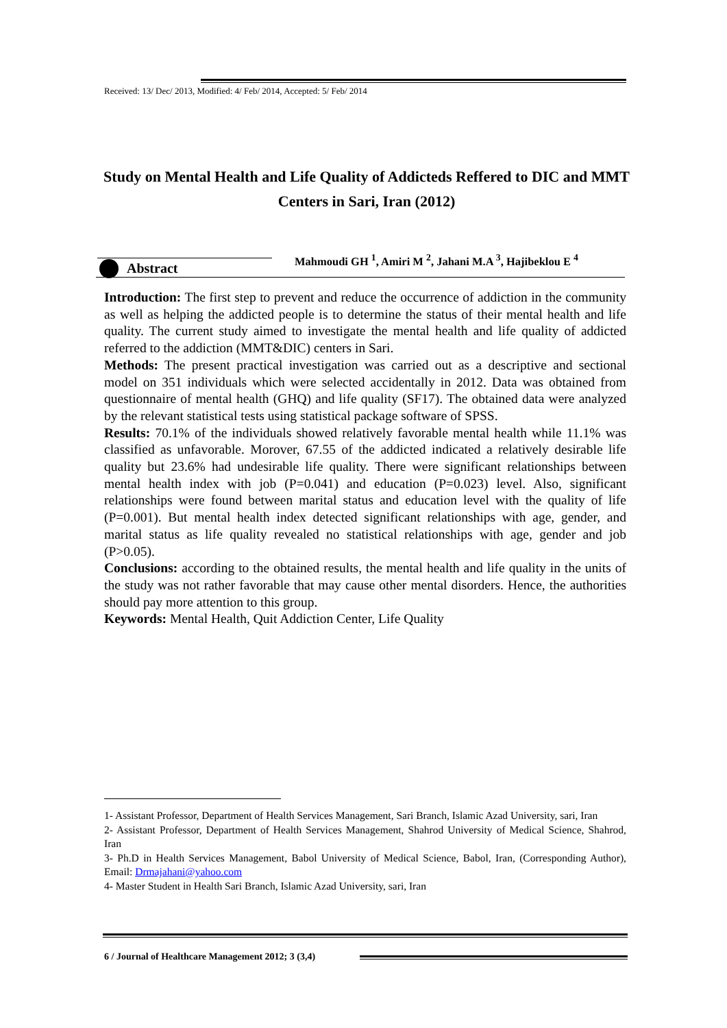Received: 13/ Dec/ 2013, Modified: 4/ Feb/ 2014, Accepted: 5/ Feb/ 2014
Study on Mental Health and Life Quality of Addicteds Reffered to DIC and MMT Centers in Sari, Iran (2012)
Abstract
Mahmoudi GH <sup>1</sup>, Amiri M <sup>2</sup>, Jahani M.A <sup>3</sup>, Hajibeklou E <sup>4</sup>
Introduction: The first step to prevent and reduce the occurrence of addiction in the community as well as helping the addicted people is to determine the status of their mental health and life quality. The current study aimed to investigate the mental health and life quality of addicted referred to the addiction (MMT&DIC) centers in Sari.
Methods: The present practical investigation was carried out as a descriptive and sectional model on 351 individuals which were selected accidentally in 2012. Data was obtained from questionnaire of mental health (GHQ) and life quality (SF17). The obtained data were analyzed by the relevant statistical tests using statistical package software of SPSS.
Results: 70.1% of the individuals showed relatively favorable mental health while 11.1% was classified as unfavorable. Morover, 67.55 of the addicted indicated a relatively desirable life quality but 23.6% had undesirable life quality. There were significant relationships between mental health index with job (P=0.041) and education (P=0.023) level. Also, significant relationships were found between marital status and education level with the quality of life (P=0.001). But mental health index detected significant relationships with age, gender, and marital status as life quality revealed no statistical relationships with age, gender and job (P>0.05).
Conclusions: according to the obtained results, the mental health and life quality in the units of the study was not rather favorable that may cause other mental disorders. Hence, the authorities should pay more attention to this group.
Keywords: Mental Health, Quit Addiction Center, Life Quality
1- Assistant Professor, Department of Health Services Management, Sari Branch, Islamic Azad University, sari, Iran
2- Assistant Professor, Department of Health Services Management, Shahrod University of Medical Science, Shahrod, Iran
3- Ph.D in Health Services Management, Babol University of Medical Science, Babol, Iran, (Corresponding Author), Email: Drmajahani@yahoo.com
4- Master Student in Health Sari Branch, Islamic Azad University, sari, Iran
6 / Journal of Healthcare Management 2012; 3 (3,4)